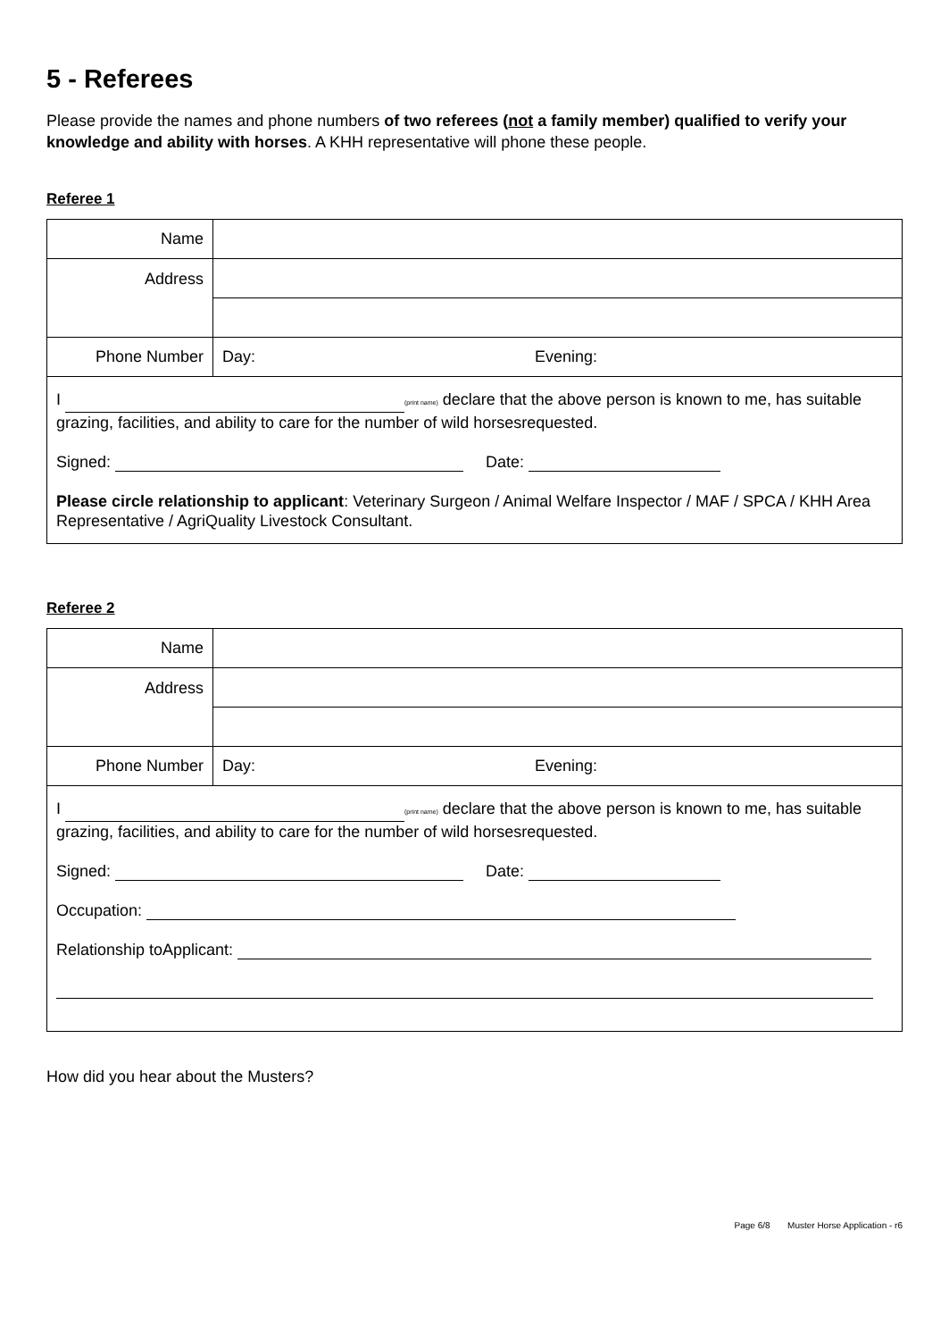5 - Referees
Please provide the names and phone numbers of two referees (not a family member) qualified to verify your knowledge and ability with horses. A KHH representative will phone these people.
Referee 1
| Name | | |
| Address | | |
| Phone Number | Day: | Evening: |
| I (print name) declare that the above person is known to me, has suitable grazing, facilities, and ability to care for the number of wild horsesrequested. Signed: Date: Please circle relationship to applicant : Veterinary Surgeon / Animal Welfare Inspector / MAF / SPCA / KHH Area Representative / AgriQuality Livestock Consultant. | | |
Referee 2
| Name | | |
| Address | | |
| Phone Number | Day: | Evening: |
| I (print name) declare that the above person is known to me, has suitable grazing, facilities, and ability to care for the number of wild horsesrequested. Signed: Date: Occupation: Relationship toApplicant: | | |
How did you hear about the Musters?
Page 6/8 Muster Horse Application - r6